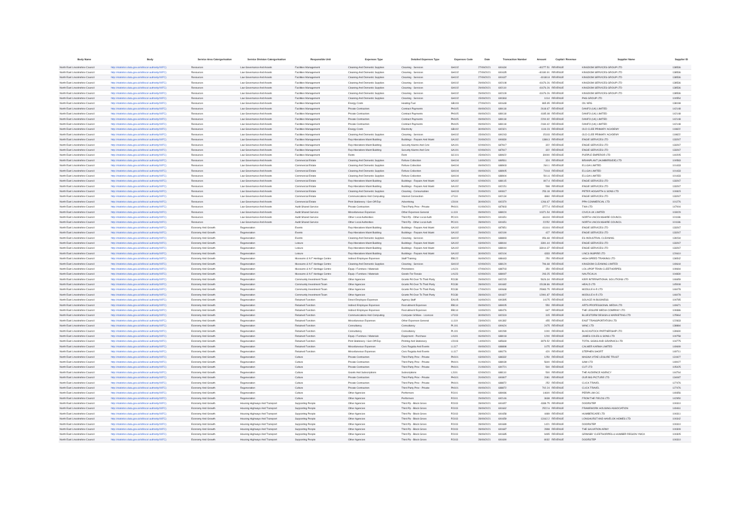| Body Name | Body | Service Area Catergorisation | Service Division Catergorisation | Responsible Unit | Expenses Type | Detailed Expenses Type | Expenses Code | Date | Transaction Number | Amount | Capital / Revenue | Supplier Name | Supplier ID |
| --- | --- | --- | --- | --- | --- | --- | --- | --- | --- | --- | --- | --- | --- |
| North East Lincolnshire Council | http://statistics.data.gov.uk/id/local-authority/00FC) | Resources | Law Governance And Assets | Facilities Management | Cleaning And Domestic Supplies | Cleaning - Services | GH102 | 27/09/2021 | 691634 | -40277.51 | REVENUE | KINGDOM SERVICES GROUP LTD | 138536 |
| North East Lincolnshire Council | http://statistics.data.gov.uk/id/local-authority/00FC) | Resources | Law Governance And Assets | Facilities Management | Cleaning And Domestic Supplies | Cleaning - Services | GH102 | 27/09/2021 | 691635 | -40180.91 | REVENUE | KINGDOM SERVICES GROUP LTD | 138536 |
| North East Lincolnshire Council | http://statistics.data.gov.uk/id/local-authority/00FC) | Resources | Law Governance And Assets | Facilities Management | Cleaning And Domestic Supplies | Cleaning - Services | GH102 | 27/09/2021 | 691637 | -40180.8 | REVENUE | KINGDOM SERVICES GROUP LTD | 138536 |
| North East Lincolnshire Council | http://statistics.data.gov.uk/id/local-authority/00FC) | Resources | Law Governance And Assets | Facilities Management | Cleaning And Domestic Supplies | Cleaning - Services | GH102 | 29/09/2021 | 692108 | 41676.26 | REVENUE | KINGDOM SERVICES GROUP LTD | 138536 |
| North East Lincolnshire Council | http://statistics.data.gov.uk/id/local-authority/00FC) | Resources | Law Governance And Assets | Facilities Management | Cleaning And Domestic Supplies | Cleaning - Services | GH102 | 29/09/2021 | 692110 | 41676.26 | REVENUE | KINGDOM SERVICES GROUP LTD | 138536 |
| North East Lincolnshire Council | http://statistics.data.gov.uk/id/local-authority/00FC) | Resources | Law Governance And Assets | Facilities Management | Cleaning And Domestic Supplies | Cleaning - Services | GH102 | 29/09/2021 | 692109 | 41676.26 | REVENUE | KINGDOM SERVICES GROUP LTD | 138536 |
| North East Lincolnshire Council | http://statistics.data.gov.uk/id/local-authority/00FC) | Resources | Law Governance And Assets | Facilities Management | Cleaning And Domestic Supplies | Cleaning - Services | GH102 | 15/09/2021 | 690363 | 1014 | REVENUE | PHS GROUP LTD | 100554 |
| North East Lincolnshire Council | http://statistics.data.gov.uk/id/local-authority/00FC) | Resources | Law Governance And Assets | Facilities Management | Energy Costs | Heating Fuel | GB103 | 27/09/2021 | 691648 | 865.95 | REVENUE | OIL NRG | 138198 |
| North East Lincolnshire Council | http://statistics.data.gov.uk/id/local-authority/00FC) | Resources | Law Governance And Assets | Facilities Management | Private Contractors | Contract Payments | PH105 | 09/09/2021 | 689118 | 2618.67 | REVENUE | DANFO (UK) LIMITED | 142148 |
| North East Lincolnshire Council | http://statistics.data.gov.uk/id/local-authority/00FC) | Resources | Law Governance And Assets | Facilities Management | Private Contractors | Contract Payments | PH105 | 09/09/2021 | 689118 | 4185.08 | REVENUE | DANFO (UK) LIMITED | 142148 |
| North East Lincolnshire Council | http://statistics.data.gov.uk/id/local-authority/00FC) | Resources | Law Governance And Assets | Facilities Management | Private Contractors | Contract Payments | PH105 | 09/09/2021 | 689118 | 2200.92 | REVENUE | DANFO (UK) LIMITED | 142148 |
| North East Lincolnshire Council | http://statistics.data.gov.uk/id/local-authority/00FC) | Resources | Law Governance And Assets | Facilities Management | Private Contractors | Contract Payments | PH105 | 09/09/2021 | 689118 | 2184.42 | REVENUE | DANFO (UK) LIMITED | 142148 |
| North East Lincolnshire Council | http://statistics.data.gov.uk/id/local-authority/00FC) | Resources | Law Governance And Assets | Facilities Management | Energy Costs | Electricity | GB102 | 30/09/2021 | 692321 | 1119.23 | REVENUE | OLD CLEE PRIMARY ACADEMY | 119822 |
| North East Lincolnshire Council | http://statistics.data.gov.uk/id/local-authority/00FC) | Resources | Law Governance And Assets | Facilities Management | Cleaning And Domestic Supplies | Cleaning - Services | GH102 | 15/09/2021 | 690243 | 15103 | REVENUE | OLD CLEE PRIMARY ACADEMY | 119822 |
| North East Lincolnshire Council | http://statistics.data.gov.uk/id/local-authority/00FC) | Resources | Law Governance And Assets | Facilities Management | Rep Alterations Maint Building | Buildings - Repairs And Maint | GA102 | 20/09/2021 | 690830 | 1388.3 | REVENUE | ENGIE SERVICES LTD | 133267 |
| North East Lincolnshire Council | http://statistics.data.gov.uk/id/local-authority/00FC) | Resources | Law Governance And Assets | Facilities Management | Rep Alterations Maint Building | Security Alarms And Cctv | GA101 | 02/09/2021 | 687817 | 322 | REVENUE | ENGIE SERVICES LTD | 133267 |
| North East Lincolnshire Council | http://statistics.data.gov.uk/id/local-authority/00FC) | Resources | Law Governance And Assets | Facilities Management | Rep Alterations Maint Building | Security Alarms And Cctv | GA101 | 02/09/2021 | 687817 | 322 | REVENUE | ENGIE SERVICES LTD | 133267 |
| North East Lincolnshire Council | http://statistics.data.gov.uk/id/local-authority/00FC) | Resources | Law Governance And Assets | Facilities Management | Rents | Rent | GC101 | 15/09/2021 | 689922 | 30000 | REVENUE | PURPLE EMPEROR LTD | 140205 |
| North East Lincolnshire Council | http://statistics.data.gov.uk/id/local-authority/00FC) | Resources | Law Governance And Assets | Commercial Estate | Cleaning And Domestic Supplies | Refuse Collection | GH104 | 14/09/2021 | 689561 | 324 | REVENUE | BRIANPLANT (HUMBERSIDE) LTD | 100583 |
| North East Lincolnshire Council | http://statistics.data.gov.uk/id/local-authority/00FC) | Resources | Law Governance And Assets | Commercial Estate | Cleaning And Domestic Supplies | Refuse Collection | GH104 | 09/09/2021 | 688903 | 260.1 | REVENUE | ELLGIA LIMITED | 101433 |
| North East Lincolnshire Council | http://statistics.data.gov.uk/id/local-authority/00FC) | Resources | Law Governance And Assets | Commercial Estate | Cleaning And Domestic Supplies | Refuse Collection | GH104 | 09/09/2021 | 688905 | 719.8 | REVENUE | ELLGIA LIMITED | 101433 |
| North East Lincolnshire Council | http://statistics.data.gov.uk/id/local-authority/00FC) | Resources | Law Governance And Assets | Commercial Estate | Cleaning And Domestic Supplies | Refuse Collection | GH104 | 09/09/2021 | 688904 | 501.6 | REVENUE | ELLGIA LIMITED | 101433 |
| North East Lincolnshire Council | http://statistics.data.gov.uk/id/local-authority/00FC) | Resources | Law Governance And Assets | Commercial Estate | Rep Alterations Maint Building | Buildings - Repairs And Maint | GA102 | 02/09/2021 | 688115 | 807.4 | REVENUE | ENGIE SERVICES LTD | 133267 |
| North East Lincolnshire Council | http://statistics.data.gov.uk/id/local-authority/00FC) | Resources | Law Governance And Assets | Commercial Estate | Rep Alterations Maint Building | Buildings - Repairs And Maint | GA102 | 29/09/2021 | 692151 | 598 | REVENUE | ENGIE SERVICES LTD | 133267 |
| North East Lincolnshire Council | http://statistics.data.gov.uk/id/local-authority/00FC) | Resources | Law Governance And Assets | Commercial Estate | Cleaning And Domestic Supplies | Cleaning - Consumables | GH103 | 20/09/2021 | 690817 | 253.18 | REVENUE | PETER HOGARTH & SONS LTD | 100815 |
| North East Lincolnshire Council | http://statistics.data.gov.uk/id/local-authority/00FC) | Resources | Law Governance And Assets | Commercial Estate | Communications And Computing | Internet Connection | LF110 | 29/09/2021 | 692134 | 4860 | REVENUE | ENGIE SERVICES LTD | 133267 |
| North East Lincolnshire Council | http://statistics.data.gov.uk/id/local-authority/00FC) | Resources | Law Governance And Assets | Commercial Estate | Print Stationery / Gen Off Exp | Advertising | LD104 | 30/09/2021 | 692370 | 1266.67 | REVENUE | PPH COMMERCIAL LTD | 101276 |
| North East Lincolnshire Council | http://statistics.data.gov.uk/id/local-authority/00FC) | Resources | Law Governance And Assets | Audit Shared Service | Private Contractors | Third Party Prov - Private | PH101 | 01/09/2021 | 687803 | 3777.4 | REVENUE | TIAA LTD | 147004 |
| North East Lincolnshire Council | http://statistics.data.gov.uk/id/local-authority/00FC) | Resources | Law Governance And Assets | Audit Shared Service | Miscellaneous Expenses | Other Expenses General | LL119 | 09/09/2021 | 688024 | 10371.54 | REVENUE | CIVICA UK LIMITED | 103029 |
| North East Lincolnshire Council | http://statistics.data.gov.uk/id/local-authority/00FC) | Resources | Law Governance And Assets | Audit Shared Service | Other Local Authorities | Third Pp - Other Local Auth | PC101 | 28/09/2021 | 691651 | -66104 | REVENUE | NORTH LINCOLNSHIRE COUNCIL | 101186 |
| North East Lincolnshire Council | http://statistics.data.gov.uk/id/local-authority/00FC) | Resources | Law Governance And Assets | Audit Shared Service | Other Local Authorities | Third Pp - Other Local Auth | PC101 | 28/09/2021 | 691651 | 22252 | REVENUE | NORTH LINCOLNSHIRE COUNCIL | 101186 |
| North East Lincolnshire Council | http://statistics.data.gov.uk/id/local-authority/00FC) | Economy And Growth | Regeneration | Events | Rep Alterations Maint Building | Buildings - Repairs And Maint | GA102 | 03/09/2021 | 687851 | 4118.6 | REVENUE | ENGIE SERVICES LTD | 133267 |
| North East Lincolnshire Council | http://statistics.data.gov.uk/id/local-authority/00FC) | Economy And Growth | Regeneration | Events | Rep Alterations Maint Building | Buildings - Repairs And Maint | GA102 | 29/09/2021 | 692190 | 427 | REVENUE | ENGIE SERVICES LTD | 133267 |
| North East Lincolnshire Council | http://statistics.data.gov.uk/id/local-authority/00FC) | Economy And Growth | Regeneration | Events | Cleaning And Domestic Supplies | Cleaning - Services | GH102 | 09/09/2021 | 688893 | 956.68 | REVENUE | ES INDUSTRIAL CLEANING | 139234 |
| North East Lincolnshire Council | http://statistics.data.gov.uk/id/local-authority/00FC) | Economy And Growth | Regeneration | Leisure | Rep Alterations Maint Building | Buildings - Repairs And Maint | GA102 | 03/09/2021 | 688044 | 3391.44 | REVENUE | ENGIE SERVICES LTD | 133267 |
| North East Lincolnshire Council | http://statistics.data.gov.uk/id/local-authority/00FC) | Economy And Growth | Regeneration | Leisure | Rep Alterations Maint Building | Buildings - Repairs And Maint | GA102 | 03/09/2021 | 688044 | 33914.37 | REVENUE | ENGIE SERVICES LTD | 133267 |
| North East Lincolnshire Council | http://statistics.data.gov.uk/id/local-authority/00FC) | Economy And Growth | Regeneration | Leisure | Rep Alterations Maint Building | Buildings - Repairs And Maint | GA102 | 30/09/2021 | 692104 | 4333 | REVENUE | LINCS INSPIRE LTD | 120610 |
| North East Lincolnshire Council | http://statistics.data.gov.uk/id/local-authority/00FC) | Economy And Growth | Regeneration | Museums & N F Heritage Centre | Indirect Employee Expenses | Staff Training | EB122 | 06/09/2021 | 688443 | 250 | REVENUE | HIGH SPEED TRAINING LTD | 136542 |
| North East Lincolnshire Council | http://statistics.data.gov.uk/id/local-authority/00FC) | Economy And Growth | Regeneration | Museums & N F Heritage Centre | Cleaning And Domestic Supplies | Cleaning - Services | GH102 | 02/09/2021 | 688120 | 796.68 | REVENUE | KINGDOM CLEANING LIMITED | 149644 |
| North East Lincolnshire Council | http://statistics.data.gov.uk/id/local-authority/00FC) | Economy And Growth | Regeneration | Museums & N F Heritage Centre | Equip / Furniture / Materials | Promotions | LA124 | 07/09/2021 | 688703 | 350 | REVENUE | LOLLIPOP TRAIN CLEETHORPES | 109694 |
| North East Lincolnshire Council | http://statistics.data.gov.uk/id/local-authority/00FC) | Economy And Growth | Regeneration | Museums & N F Heritage Centre | Equip / Furniture / Materials | Goods For Resale | LA123 | 02/09/2021 | 688097 | 293.25 | REVENUE | NAUTICALIA | 104830 |
| North East Lincolnshire Council | http://statistics.data.gov.uk/id/local-authority/00FC) | Economy And Growth | Regeneration | Community Investment Team | Other Agencies | Grants Pd Over To Third Party | PJ138 | 29/09/2021 | 692215 | 5626.34 | REVENUE | KEIR INTERNATIONAL SOLUTIONS LTD | 146659 |
| North East Lincolnshire Council | http://statistics.data.gov.uk/id/local-authority/00FC) | Economy And Growth | Regeneration | Community Investment Team | Other Agencies | Grants Pd Over To Third Party | PJ138 | 28/09/2021 | 691682 | 15138.86 | REVENUE | HEALD LTD | 145008 |
| North East Lincolnshire Council | http://statistics.data.gov.uk/id/local-authority/00FC) | Economy And Growth | Regeneration | Community Investment Team | Other Agencies | Grants Pd Over To Third Party | PJ138 | 17/09/2021 | 690668 | 25983.75 | REVENUE | MODULE A-R LTD | 146078 |
| North East Lincolnshire Council | http://statistics.data.gov.uk/id/local-authority/00FC) | Economy And Growth | Regeneration | Community Investment Team | Other Agencies | Grants Pd Over To Third Party | PJ138 | 28/09/2021 | 691827 | 12991.87 | REVENUE | MODULE A-R LTD | 146078 |
| North East Lincolnshire Council | http://statistics.data.gov.uk/id/local-authority/00FC) | Economy And Growth | Regeneration | Retained Function | Direct Employee Expenses | Agency Staff | EA105 | 16/09/2021 | 690395 | 14175 | REVENUE | SOLACE IN BUSINESS | 100785 |
| North East Lincolnshire Council | http://statistics.data.gov.uk/id/local-authority/00FC) | Economy And Growth | Regeneration | Retained Function | Indirect Employee Expenses | Recruitment Expenses | EB114 | 09/09/2021 | 689005 | 550 | REVENUE | ARTS PROFESSIONAL MEDIA LTD | 149671 |
| North East Lincolnshire Council | http://statistics.data.gov.uk/id/local-authority/00FC) | Economy And Growth | Regeneration | Retained Function | Indirect Employee Expenses | Recruitment Expenses | EB114 | 10/09/2021 | 689476 | 647 | REVENUE | THE LEISURE MEDIA COMPANY LTD | 109386 |
| North East Lincolnshire Council | http://statistics.data.gov.uk/id/local-authority/00FC) | Economy And Growth | Regeneration | Retained Function | Communications And Computing | Computer S/Ware - Licences | LF103 | 30/09/2021 | 692319 | 315 | REVENUE | BLUESTORM DESIGN & MARKETING LTD | 125964 |
| North East Lincolnshire Council | http://statistics.data.gov.uk/id/local-authority/00FC) | Economy And Growth | Regeneration | Retained Function | Miscellaneous Expenses | Other Expenses General | LL119 | 23/09/2021 | 691382 | 455 | REVENUE | EAST TRANSPORTATION LTD | 122833 |
| North East Lincolnshire Council | http://statistics.data.gov.uk/id/local-authority/00FC) | Economy And Growth | Regeneration | Retained Function | Consultancy | Consultancy | PL101 | 16/09/2021 | 690624 | 2475 | REVENUE | WINC LTD | 138884 |
| North East Lincolnshire Council | http://statistics.data.gov.uk/id/local-authority/00FC) | Economy And Growth | Regeneration | Retained Function | Consultancy | Consultancy | PL101 | 15/09/2021 | 690289 | 1000 | REVENUE | BLACKSTOCK PARTNERSHIP LTD | 139690 |
| North East Lincolnshire Council | http://statistics.data.gov.uk/id/local-authority/00FC) | Economy And Growth | Regeneration | Retained Function | Equip / Furniture / Materials | Equipment - Purchase | LA101 | 06/09/2021 | 688018 | 1200 | REVENUE | JAMES COLES & SONS LTD | 100758 |
| North East Lincolnshire Council | http://statistics.data.gov.uk/id/local-authority/00FC) | Economy And Growth | Regeneration | Retained Function | Print Stationery / Gen Off Exp | Printing And Stationery | LD103 | 14/09/2021 | 685669 | 3979.52 | REVENUE | TOTAL SIGNS AND GRAPHICS LTD | 104775 |
| North East Lincolnshire Council | http://statistics.data.gov.uk/id/local-authority/00FC) | Economy And Growth | Regeneration | Retained Function | Miscellaneous Expenses | Civic Regalia And Events | LL117 | 09/09/2021 | 688898 | 1075 | REVENUE | CALMER KARMA LIMITED | 149699 |
| North East Lincolnshire Council | http://statistics.data.gov.uk/id/local-authority/00FC) | Economy And Growth | Regeneration | Retained Function | Miscellaneous Expenses | Civic Regalia And Events | LL117 | 09/09/2021 | 689276 | 420 | REVENUE | STEPHEN SHORT | 149711 |
| North East Lincolnshire Council | http://statistics.data.gov.uk/id/local-authority/00FC) | Economy And Growth | Regeneration | Culture | Private Contractors | Third Party Prov - Private | PH101 | 03/09/2021 | 688332 | 1250 | REVENUE | MAGNA VITAE LEISURE TRUST | 131927 |
| North East Lincolnshire Council | http://statistics.data.gov.uk/id/local-authority/00FC) | Economy And Growth | Regeneration | Culture | Private Contractors | Third Party Prov - Private | PH101 | 01/09/2021 | 688039 | 5600 | REVENUE | SAW LTD | 149027 |
| North East Lincolnshire Council | http://statistics.data.gov.uk/id/local-authority/00FC) | Economy And Growth | Regeneration | Culture | Private Contractors | Third Party Prov - Private | PH101 | 21/09/2021 | 690721 | 500 | REVENUE | CUT LTD | 105425 |
| North East Lincolnshire Council | http://statistics.data.gov.uk/id/local-authority/00FC) | Economy And Growth | Regeneration | Culture | Grants And Subscriptions | Subscriptions | LJ101 | 02/09/2021 | 688110 | 500 | REVENUE | THE AUDIENCE AGENCY | 144764 |
| North East Lincolnshire Council | http://statistics.data.gov.uk/id/local-authority/00FC) | Economy And Growth | Regeneration | Culture | Private Contractors | Third Party Prov - Private | PH101 | 20/09/2021 | 690807 | 2081 | REVENUE | OUR BIG PICTURE LTD | 134087 |
| North East Lincolnshire Council | http://statistics.data.gov.uk/id/local-authority/00FC) | Economy And Growth | Regeneration | Culture | Private Contractors | Third Party Prov - Private | PH101 | 09/09/2021 | 688872 | 252 | REVENUE | CLICK TRAVEL | 127476 |
| North East Lincolnshire Council | http://statistics.data.gov.uk/id/local-authority/00FC) | Economy And Growth | Regeneration | Culture | Private Contractors | Third Party Prov - Private | PH101 | 09/09/2021 | 688872 | 702.24 | REVENUE | CLICK TRAVEL | 127476 |
| North East Lincolnshire Council | http://statistics.data.gov.uk/id/local-authority/00FC) | Economy And Growth | Regeneration | Culture | Other Agencies | Performers | PJ101 | 09/09/2021 | 689086 | 14600 | REVENUE | PERIPLUM CIC | 149356 |
| North East Lincolnshire Council | http://statistics.data.gov.uk/id/local-authority/00FC) | Economy And Growth | Regeneration | Culture | Other Agencies | Performers | PJ101 | 29/09/2021 | 692146 | 3638 | REVENUE | FROM THE FIELDS LTD | 142950 |
| North East Lincolnshire Council | http://statistics.data.gov.uk/id/local-authority/00FC) | Economy And Growth | Housing Highways And Transport | Supporting People | Other Agencies | Third Pp - Block Gross | PJ103 | 28/09/2021 | 691657 | 4338.75 | REVENUE | DOORSTEP | 100310 |
| North East Lincolnshire Council | http://statistics.data.gov.uk/id/local-authority/00FC) | Economy And Growth | Housing Highways And Transport | Supporting People | Other Agencies | Third Pp - Block Gross | PJ103 | 28/09/2021 | 691662 | 2522.6 | REVENUE | FRAMEWORK HOUSING ASSOCIATION | 149461 |
| North East Lincolnshire Council | http://statistics.data.gov.uk/id/local-authority/00FC) | Economy And Growth | Housing Highways And Transport | Supporting People | Other Agencies | Third Pp - Block Gross | PJ103 | 28/09/2021 | 691658 | 4489 | REVENUE | HUMBERCARE LTD | 100311 |
| North East Lincolnshire Council | http://statistics.data.gov.uk/id/local-authority/00FC) | Economy And Growth | Housing Highways And Transport | Supporting People | Other Agencies | Third Pp - Block Gross | PJ103 | 28/09/2021 | 691659 | 13162.2 | REVENUE | LONGHURST AND HAVELOK HOMES LTD | 100342 |
| North East Lincolnshire Council | http://statistics.data.gov.uk/id/local-authority/00FC) | Economy And Growth | Housing Highways And Transport | Supporting People | Other Agencies | Third Pp - Block Gross | PJ103 | 28/09/2021 | 691689 | 1421 | REVENUE | DOORSTEP | 100310 |
| North East Lincolnshire Council | http://statistics.data.gov.uk/id/local-authority/00FC) | Economy And Growth | Housing Highways And Transport | Supporting People | Other Agencies | Third Pp - Block Gross | PJ103 | 28/09/2021 | 691687 | 2898 | REVENUE | THE SALVATION ARMY | 100309 |
| North East Lincolnshire Council | http://statistics.data.gov.uk/id/local-authority/00FC) | Economy And Growth | Housing Highways And Transport | Supporting People | Other Agencies | Third Pp - Block Gross | PJ103 | 28/09/2021 | 691685 | 9495 | REVENUE | GRIMSBY CLEETHORPES & HUMBER REGION YMCA | 100305 |
| North East Lincolnshire Council | http://statistics.data.gov.uk/id/local-authority/00FC) | Economy And Growth | Housing Highways And Transport | Supporting People | Other Agencies | Third Pp - Block Gross | PJ103 | 28/09/2021 | 691690 | 8032 | REVENUE | DOORSTEP | 100310 |